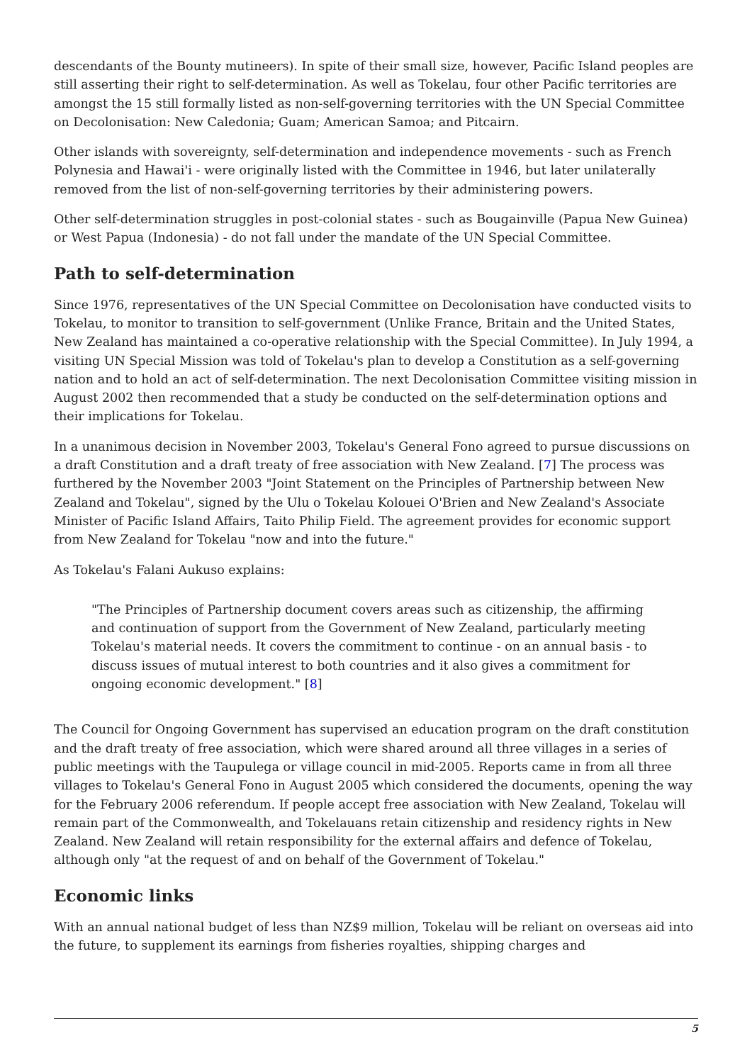descendants of the Bounty mutineers). In spite of their small size, however, Pacific Island peoples are still asserting their right to self-determination. As well as Tokelau, four other Pacific territories are amongst the 15 still formally listed as non-self-governing territories with the UN Special Committee on Decolonisation: New Caledonia; Guam; American Samoa; and Pitcairn.
Other islands with sovereignty, self-determination and independence movements - such as French Polynesia and Hawai'i - were originally listed with the Committee in 1946, but later unilaterally removed from the list of non-self-governing territories by their administering powers.
Other self-determination struggles in post-colonial states - such as Bougainville (Papua New Guinea) or West Papua (Indonesia) - do not fall under the mandate of the UN Special Committee.
Path to self-determination
Since 1976, representatives of the UN Special Committee on Decolonisation have conducted visits to Tokelau, to monitor to transition to self-government (Unlike France, Britain and the United States, New Zealand has maintained a co-operative relationship with the Special Committee). In July 1994, a visiting UN Special Mission was told of Tokelau's plan to develop a Constitution as a self-governing nation and to hold an act of self-determination. The next Decolonisation Committee visiting mission in August 2002 then recommended that a study be conducted on the self-determination options and their implications for Tokelau.
In a unanimous decision in November 2003, Tokelau's General Fono agreed to pursue discussions on a draft Constitution and a draft treaty of free association with New Zealand. [7] The process was furthered by the November 2003 "Joint Statement on the Principles of Partnership between New Zealand and Tokelau", signed by the Ulu o Tokelau Kolouei O'Brien and New Zealand's Associate Minister of Pacific Island Affairs, Taito Philip Field. The agreement provides for economic support from New Zealand for Tokelau "now and into the future."
As Tokelau's Falani Aukuso explains:
"The Principles of Partnership document covers areas such as citizenship, the affirming and continuation of support from the Government of New Zealand, particularly meeting Tokelau's material needs. It covers the commitment to continue - on an annual basis - to discuss issues of mutual interest to both countries and it also gives a commitment for ongoing economic development." [8]
The Council for Ongoing Government has supervised an education program on the draft constitution and the draft treaty of free association, which were shared around all three villages in a series of public meetings with the Taupulega or village council in mid-2005. Reports came in from all three villages to Tokelau's General Fono in August 2005 which considered the documents, opening the way for the February 2006 referendum. If people accept free association with New Zealand, Tokelau will remain part of the Commonwealth, and Tokelauans retain citizenship and residency rights in New Zealand. New Zealand will retain responsibility for the external affairs and defence of Tokelau, although only "at the request of and on behalf of the Government of Tokelau."
Economic links
With an annual national budget of less than NZ$9 million, Tokelau will be reliant on overseas aid into the future, to supplement its earnings from fisheries royalties, shipping charges and
5